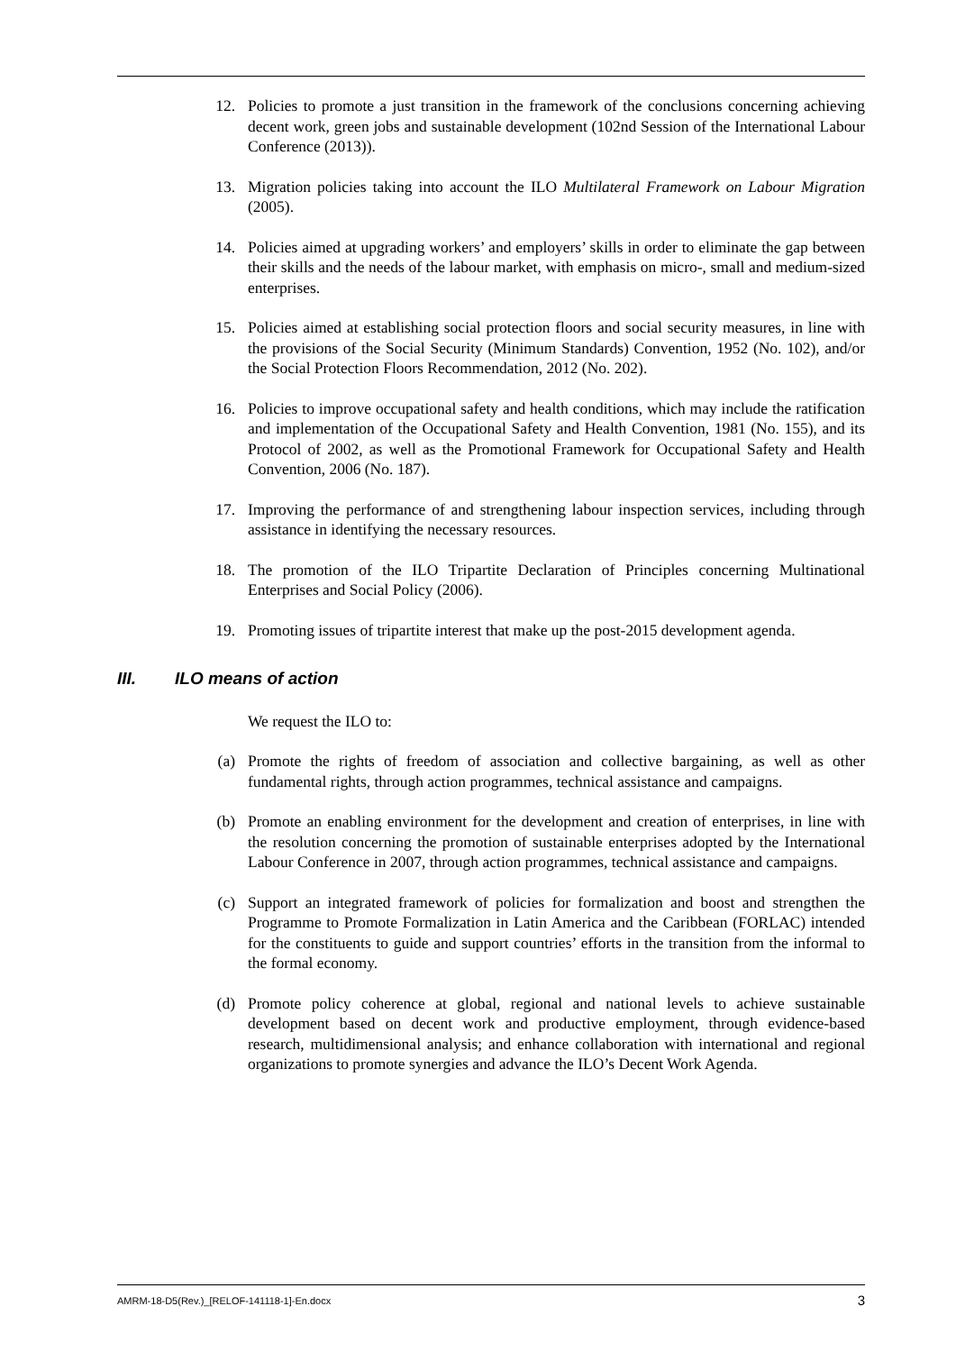12. Policies to promote a just transition in the framework of the conclusions concerning achieving decent work, green jobs and sustainable development (102nd Session of the International Labour Conference (2013)).
13. Migration policies taking into account the ILO Multilateral Framework on Labour Migration (2005).
14. Policies aimed at upgrading workers’ and employers’ skills in order to eliminate the gap between their skills and the needs of the labour market, with emphasis on micro-, small and medium-sized enterprises.
15. Policies aimed at establishing social protection floors and social security measures, in line with the provisions of the Social Security (Minimum Standards) Convention, 1952 (No. 102), and/or the Social Protection Floors Recommendation, 2012 (No. 202).
16. Policies to improve occupational safety and health conditions, which may include the ratification and implementation of the Occupational Safety and Health Convention, 1981 (No. 155), and its Protocol of 2002, as well as the Promotional Framework for Occupational Safety and Health Convention, 2006 (No. 187).
17. Improving the performance of and strengthening labour inspection services, including through assistance in identifying the necessary resources.
18. The promotion of the ILO Tripartite Declaration of Principles concerning Multinational Enterprises and Social Policy (2006).
19. Promoting issues of tripartite interest that make up the post-2015 development agenda.
III. ILO means of action
We request the ILO to:
(a) Promote the rights of freedom of association and collective bargaining, as well as other fundamental rights, through action programmes, technical assistance and campaigns.
(b) Promote an enabling environment for the development and creation of enterprises, in line with the resolution concerning the promotion of sustainable enterprises adopted by the International Labour Conference in 2007, through action programmes, technical assistance and campaigns.
(c) Support an integrated framework of policies for formalization and boost and strengthen the Programme to Promote Formalization in Latin America and the Caribbean (FORLAC) intended for the constituents to guide and support countries’ efforts in the transition from the informal to the formal economy.
(d) Promote policy coherence at global, regional and national levels to achieve sustainable development based on decent work and productive employment, through evidence-based research, multidimensional analysis; and enhance collaboration with international and regional organizations to promote synergies and advance the ILO’s Decent Work Agenda.
AMRM-18-D5(Rev.)_[RELOF-141118-1]-En.docx 3